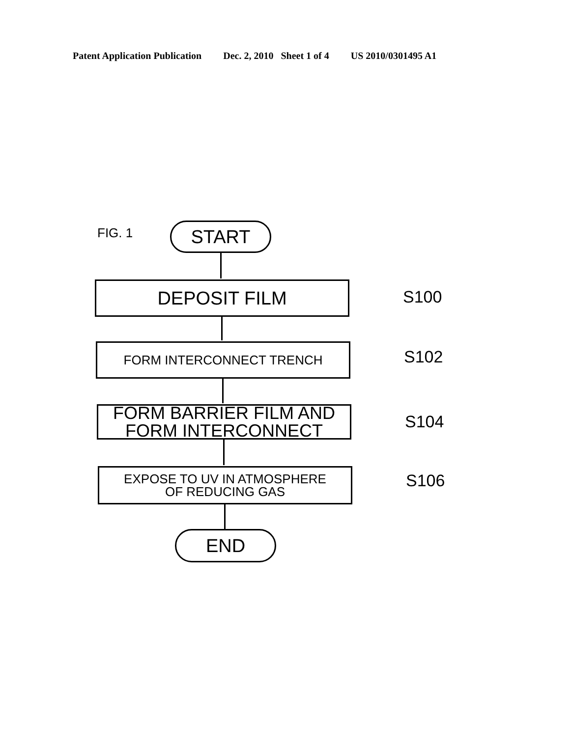Patent Application Publication Dec. 2, 2010 Sheet 1 of 4 US 2010/0301495 A1
FIG. 1 START
DEPOSIT FILM S100
FORM INTERCONNECT TRENCH S102
FORM BARRIER FILM AND
FORM INTERCONNECT
S104
EXPOSE TO UV IN ATMOSPHERE
OF REDUCING GAS
S106
END